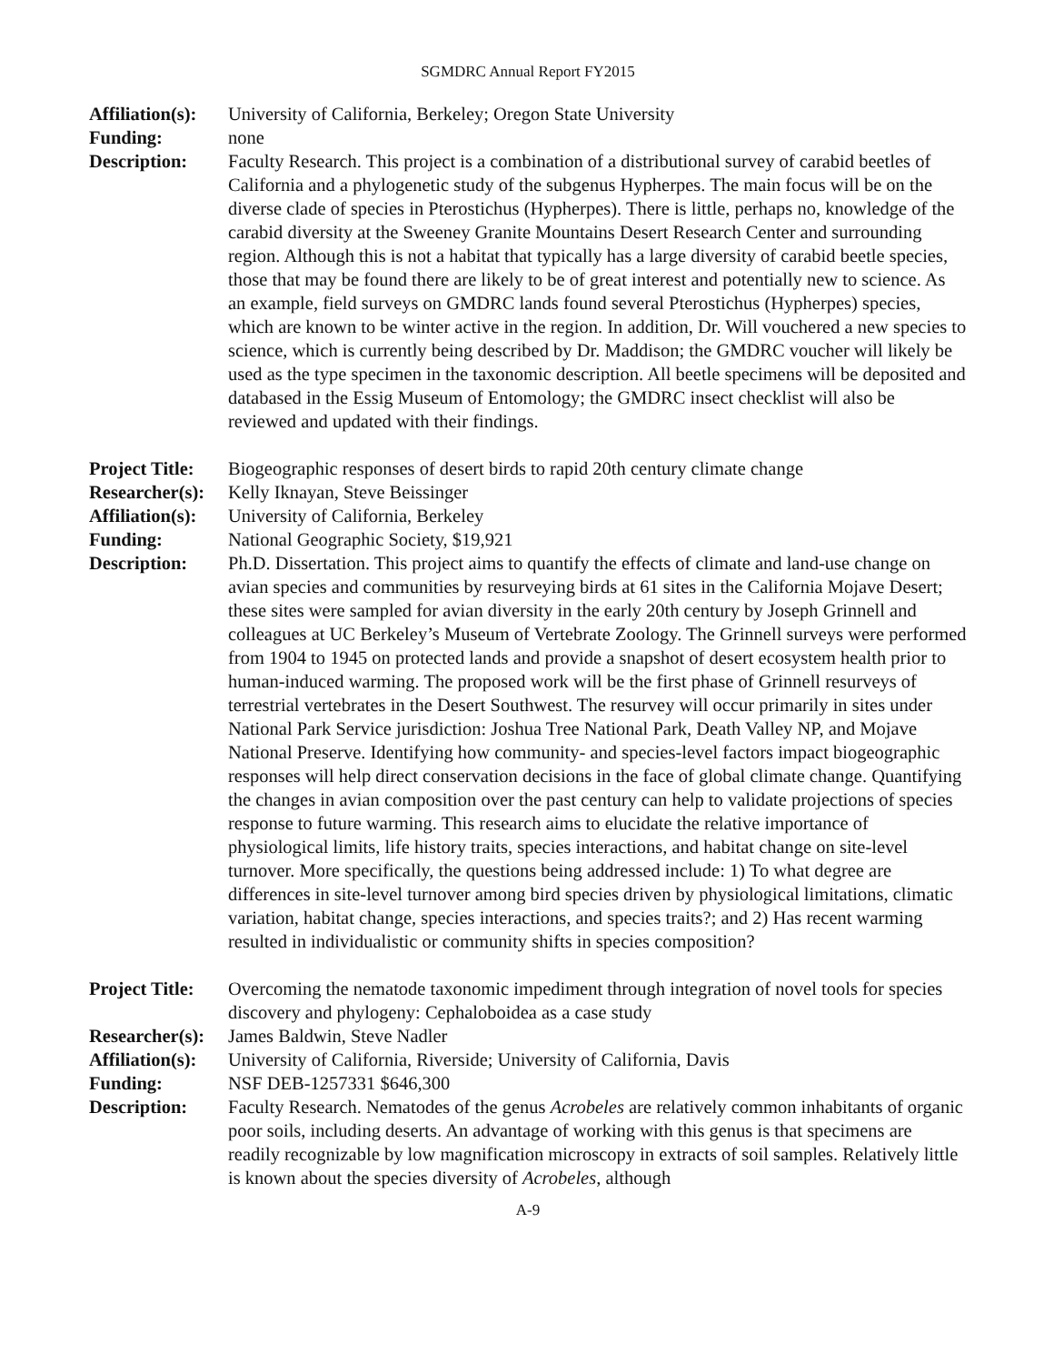SGMDRC Annual Report FY2015
Affiliation(s):
University of California, Berkeley; Oregon State University
Funding: none
Description: Faculty Research. This project is a combination of a distributional survey of carabid beetles of California and a phylogenetic study of the subgenus Hypherpes. The main focus will be on the diverse clade of species in Pterostichus (Hypherpes). There is little, perhaps no, knowledge of the carabid diversity at the Sweeney Granite Mountains Desert Research Center and surrounding region. Although this is not a habitat that typically has a large diversity of carabid beetle species, those that may be found there are likely to be of great interest and potentially new to science. As an example, field surveys on GMDRC lands found several Pterostichus (Hypherpes) species, which are known to be winter active in the region. In addition, Dr. Will vouchered a new species to science, which is currently being described by Dr. Maddison; the GMDRC voucher will likely be used as the type specimen in the taxonomic description. All beetle specimens will be deposited and databased in the Essig Museum of Entomology; the GMDRC insect checklist will also be reviewed and updated with their findings.
Project Title:
Biogeographic responses of desert birds to rapid 20th century climate change
Researcher(s):
Kelly Iknayan, Steve Beissinger
Affiliation(s):
University of California, Berkeley
Funding: National Geographic Society, $19,921
Description: Ph.D. Dissertation. This project aims to quantify the effects of climate and land-use change on avian species and communities by resurveying birds at 61 sites in the California Mojave Desert; these sites were sampled for avian diversity in the early 20th century by Joseph Grinnell and colleagues at UC Berkeley’s Museum of Vertebrate Zoology. The Grinnell surveys were performed from 1904 to 1945 on protected lands and provide a snapshot of desert ecosystem health prior to human-induced warming. The proposed work will be the first phase of Grinnell resurveys of terrestrial vertebrates in the Desert Southwest. The resurvey will occur primarily in sites under National Park Service jurisdiction: Joshua Tree National Park, Death Valley NP, and Mojave National Preserve. Identifying how community- and species-level factors impact biogeographic responses will help direct conservation decisions in the face of global climate change. Quantifying the changes in avian composition over the past century can help to validate projections of species response to future warming. This research aims to elucidate the relative importance of physiological limits, life history traits, species interactions, and habitat change on site-level turnover. More specifically, the questions being addressed include: 1) To what degree are differences in site-level turnover among bird species driven by physiological limitations, climatic variation, habitat change, species interactions, and species traits?; and 2) Has recent warming resulted in individualistic or community shifts in species composition?
Project Title:
Overcoming the nematode taxonomic impediment through integration of novel tools for species discovery and phylogeny: Cephaloboidea as a case study
Researcher(s):
James Baldwin, Steve Nadler
Affiliation(s):
University of California, Riverside; University of California, Davis
Funding: NSF DEB-1257331 $646,300
Description: Faculty Research. Nematodes of the genus Acrobeles are relatively common inhabitants of organic poor soils, including deserts. An advantage of working with this genus is that specimens are readily recognizable by low magnification microscopy in extracts of soil samples. Relatively little is known about the species diversity of Acrobeles, although
A-9